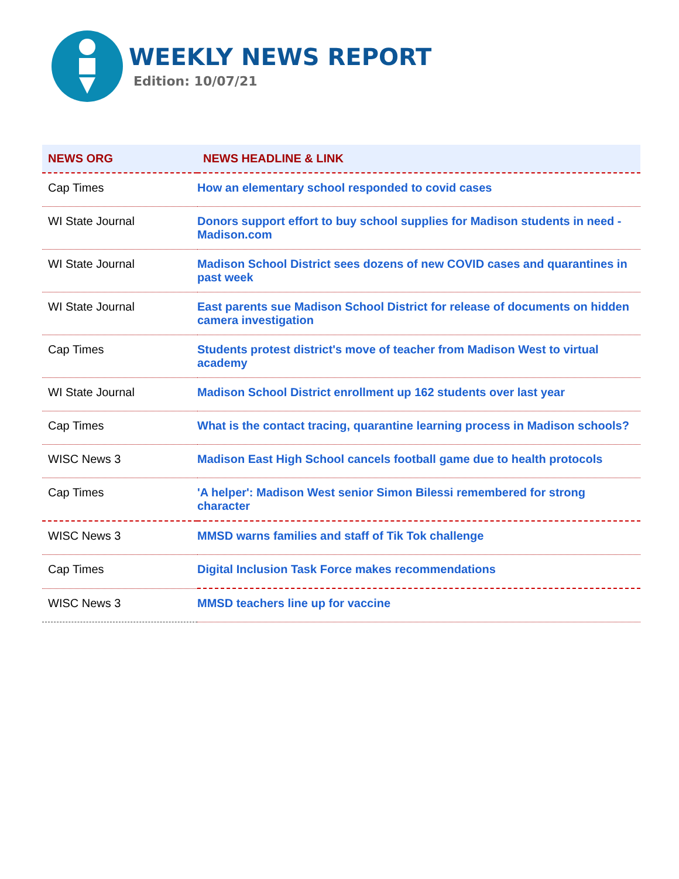WEEKLY NEWS REPORT
Edition: 10/07/21
| NEWS ORG | NEWS HEADLINE & LINK |
| --- | --- |
| Cap Times | How an elementary school responded to covid cases |
| WI State Journal | Donors support effort to buy school supplies for Madison students in need - Madison.com |
| WI State Journal | Madison School District sees dozens of new COVID cases and quarantines in past week |
| WI State Journal | East parents sue Madison School District for release of documents on hidden camera investigation |
| Cap Times | Students protest district's move of teacher from Madison West to virtual academy |
| WI State Journal | Madison School District enrollment up 162 students over last year |
| Cap Times | What is the contact tracing, quarantine learning process in Madison schools? |
| WISC News 3 | Madison East High School cancels football game due to health protocols |
| Cap Times | 'A helper': Madison West senior Simon Bilessi remembered for strong character |
| WISC News 3 | MMSD warns families and staff of Tik Tok challenge |
| Cap Times | Digital Inclusion Task Force makes recommendations |
| WISC News 3 | MMSD teachers line up for vaccine |